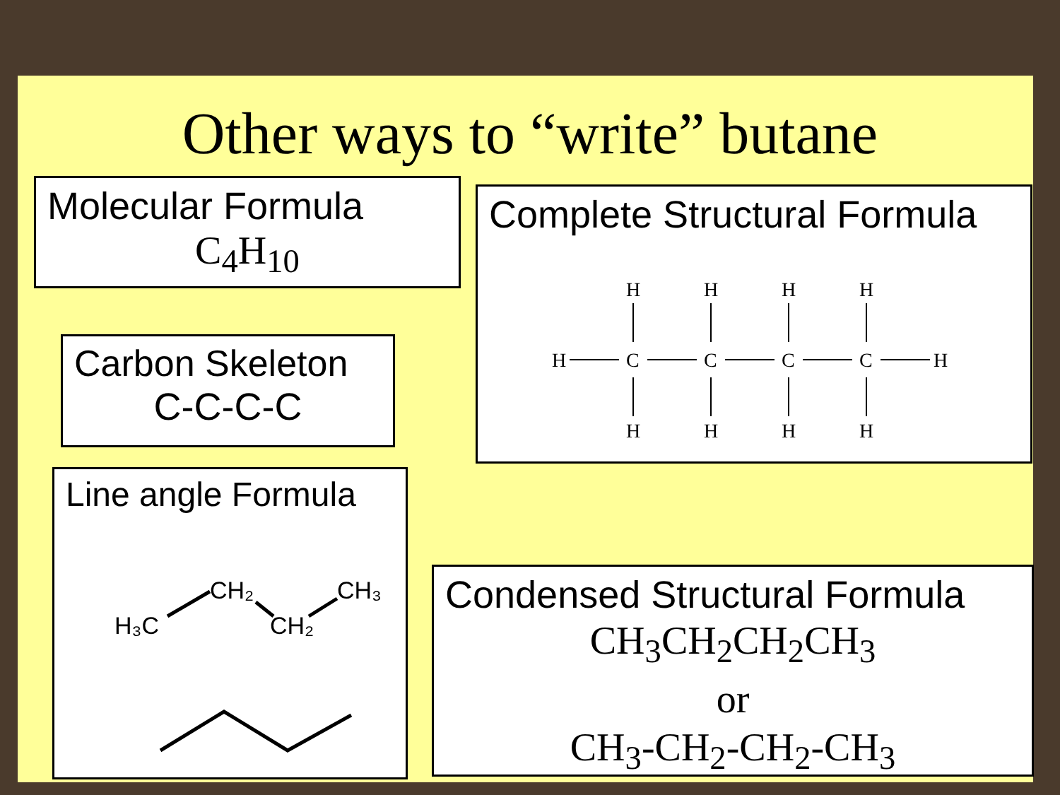Other ways to “write” butane
Molecular Formula
C<sub>4</sub>H<sub>10</sub>
Carbon Skeleton
C-C-C-C
Line angle Formula
H₃C
CH₂
CH₂
CH₃
Complete Structural Formula
H
H
H
H
H
C
C
C
C
H
H
H
H
H
Condensed Structural Formula
CH<sub>3</sub>CH<sub>2</sub>CH<sub>2</sub>CH<sub>3</sub>
or
CH<sub>3</sub>-CH<sub>2</sub>-CH<sub>2</sub>-CH<sub>3</sub>